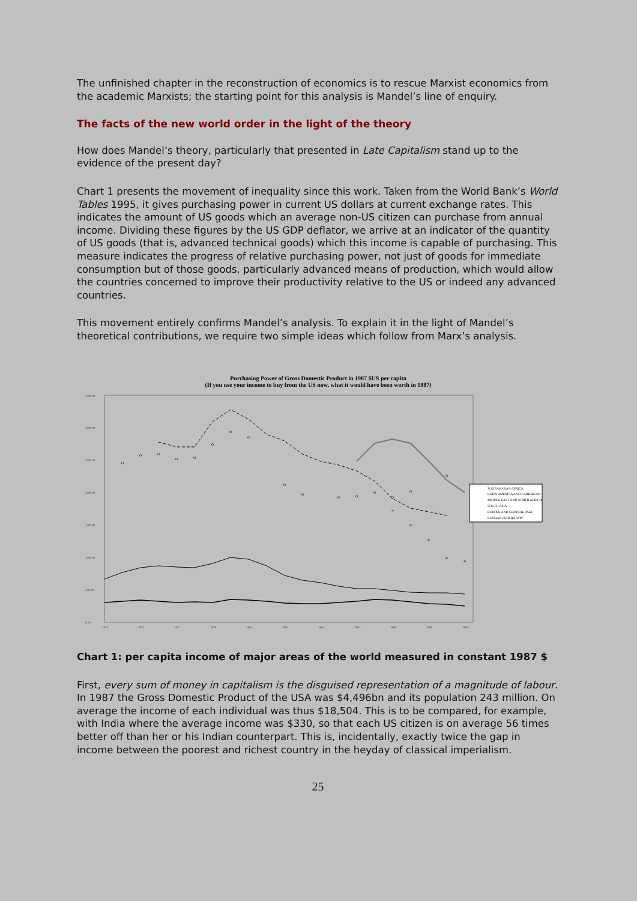The unfinished chapter in the reconstruction of economics is to rescue Marxist economics from the academic Marxists; the starting point for this analysis is Mandel’s line of enquiry.
The facts of the new world order in the light of the theory
How does Mandel’s theory, particularly that presented in Late Capitalism stand up to the evidence of the present day?
Chart 1 presents the movement of inequality since this work. Taken from the World Bank’s World Tables 1995, it gives purchasing power in current US dollars at current exchange rates. This indicates the amount of US goods which an average non-US citizen can purchase from annual income. Dividing these figures by the US GDP deflator, we arrive at an indicator of the quantity of US goods (that is, advanced technical goods) which this income is capable of purchasing. This measure indicates the progress of relative purchasing power, not just of goods for immediate consumption but of those goods, particularly advanced means of production, which would allow the countries concerned to improve their productivity relative to the US or indeed any advanced countries.
This movement entirely confirms Mandel’s analysis. To explain it in the light of Mandel’s theoretical contributions, we require two simple ideas which follow from Marx’s analysis.
Purchasing Power of Gross Domestic Product in 1987 $US per capita
(If you use your income to buy from the US now, what it would have been worth in 1987)
3500.00
3000.00
2500.00
2000.00
1500.00
1000.00
500.00
0.00
1973
1975
1977
1979
1981
1983
1985
1987
1989
1991
1993
o
o
o
o
o
o
o
o
o
o
o
o
o
o
o
o
*
*
*
*
*
SUB SAHARAN AFRICA
LATIN AMERICA AND CARIBBEAN
MIDDLE EAST AND NORTH AFRICA
SOUTH ASIA
EUROPE AND CENTRAL ASIA
RUSSIAN FEDERATION
Chart 1: per capita income of major areas of the world measured in constant 1987 $
First, every sum of money in capitalism is the disguised representation of a magnitude of labour. In 1987 the Gross Domestic Product of the USA was $4,496bn and its population 243 million. On average the income of each individual was thus $18,504. This is to be compared, for example, with India where the average income was $330, so that each US citizen is on average 56 times better off than her or his Indian counterpart. This is, incidentally, exactly twice the gap in income between the poorest and richest country in the heyday of classical imperialism.
25